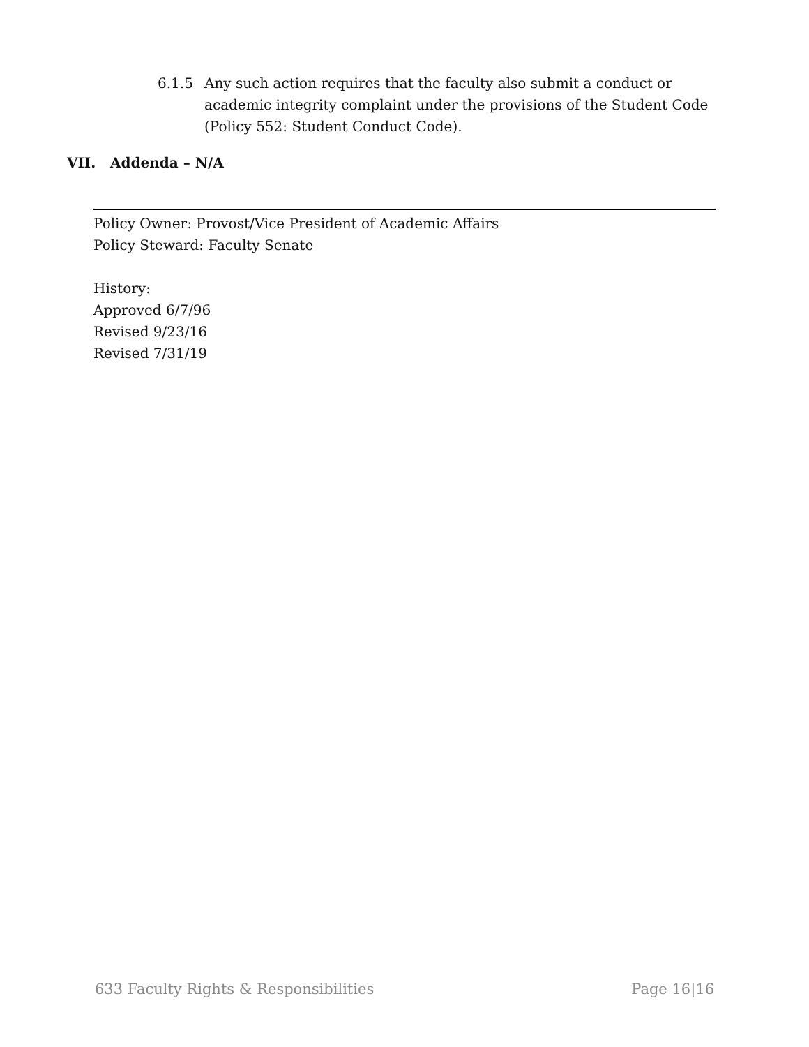6.1.5 Any such action requires that the faculty also submit a conduct or academic integrity complaint under the provisions of the Student Code (Policy 552: Student Conduct Code).
VII. Addenda – N/A
Policy Owner: Provost/Vice President of Academic Affairs
Policy Steward: Faculty Senate
History:
Approved 6/7/96
Revised 9/23/16
Revised 7/31/19
633 Faculty Rights & Responsibilities Page 16|16